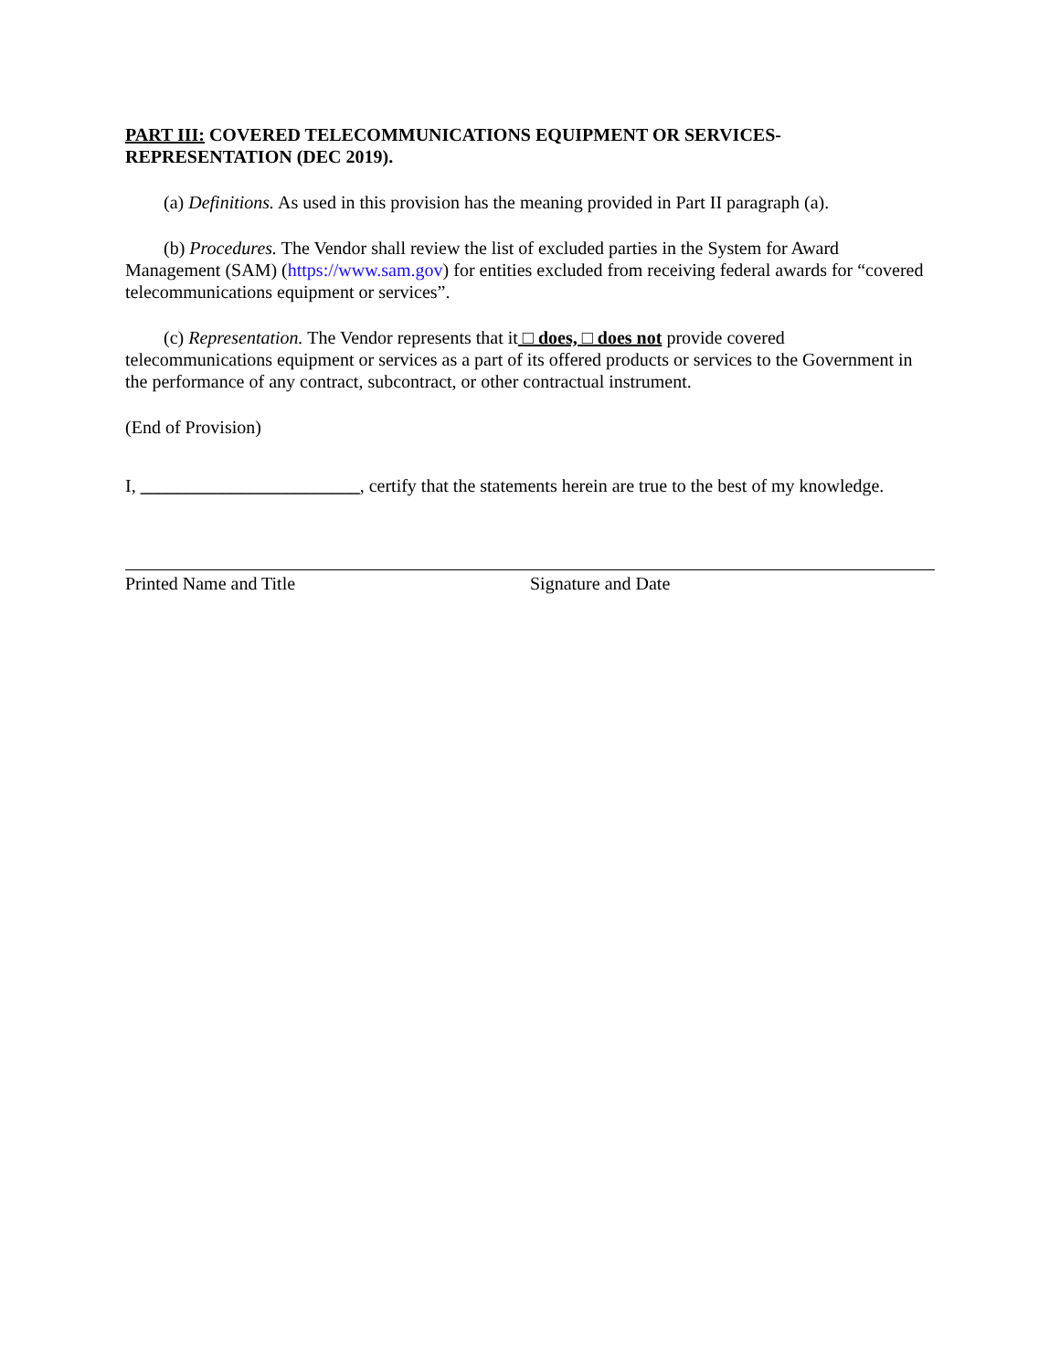PART III: COVERED TELECOMMUNICATIONS EQUIPMENT OR SERVICES-REPRESENTATION (DEC 2019).
(a) Definitions. As used in this provision has the meaning provided in Part II paragraph (a).
(b) Procedures. The Vendor shall review the list of excluded parties in the System for Award Management (SAM) (https://www.sam.gov) for entities excluded from receiving federal awards for “covered telecommunications equipment or services”.
(c) Representation. The Vendor represents that it □ does, □ does not provide covered telecommunications equipment or services as a part of its offered products or services to the Government in the performance of any contract, subcontract, or other contractual instrument.
(End of Provision)
I, ________________________, certify that the statements herein are true to the best of my knowledge.
Printed Name and Title Signature and Date